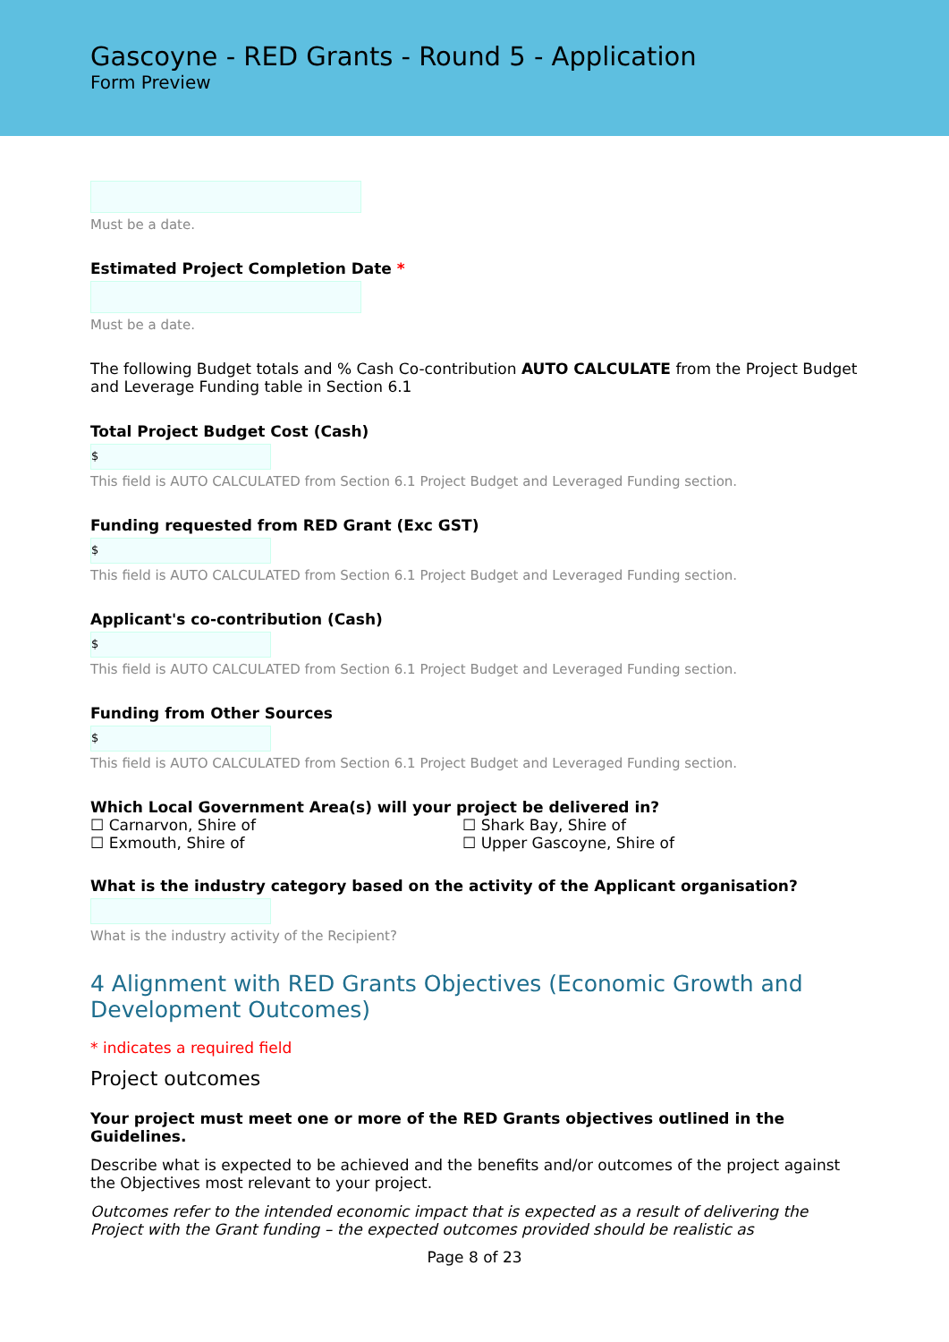Gascoyne - RED Grants - Round 5 - Application
Form Preview
Must be a date.
Estimated Project Completion Date *
Must be a date.
The following Budget totals and % Cash Co-contribution AUTO CALCULATE from the Project Budget and Leverage Funding table in Section 6.1
Total Project Budget Cost (Cash)
$
This field is AUTO CALCULATED from Section 6.1 Project Budget and Leveraged Funding section.
Funding requested from RED Grant (Exc GST)
$
This field is AUTO CALCULATED from Section 6.1 Project Budget and Leveraged Funding section.
Applicant's co-contribution (Cash)
$
This field is AUTO CALCULATED from Section 6.1 Project Budget and Leveraged Funding section.
Funding from Other Sources
$
This field is AUTO CALCULATED from Section 6.1 Project Budget and Leveraged Funding section.
Which Local Government Area(s) will your project be delivered in?
☐ Carnarvon, Shire of
☐ Shark Bay, Shire of
☐ Exmouth, Shire of
☐ Upper Gascoyne, Shire of
What is the industry category based on the activity of the Applicant organisation?
What is the industry activity of the Recipient?
4 Alignment with RED Grants Objectives (Economic Growth and Development Outcomes)
* indicates a required field
Project outcomes
Your project must meet one or more of the RED Grants objectives outlined in the Guidelines.
Describe what is expected to be achieved and the benefits and/or outcomes of the project against the Objectives most relevant to your project.
Outcomes refer to the intended economic impact that is expected as a result of delivering the Project with the Grant funding – the expected outcomes provided should be realistic as
Page 8 of 23